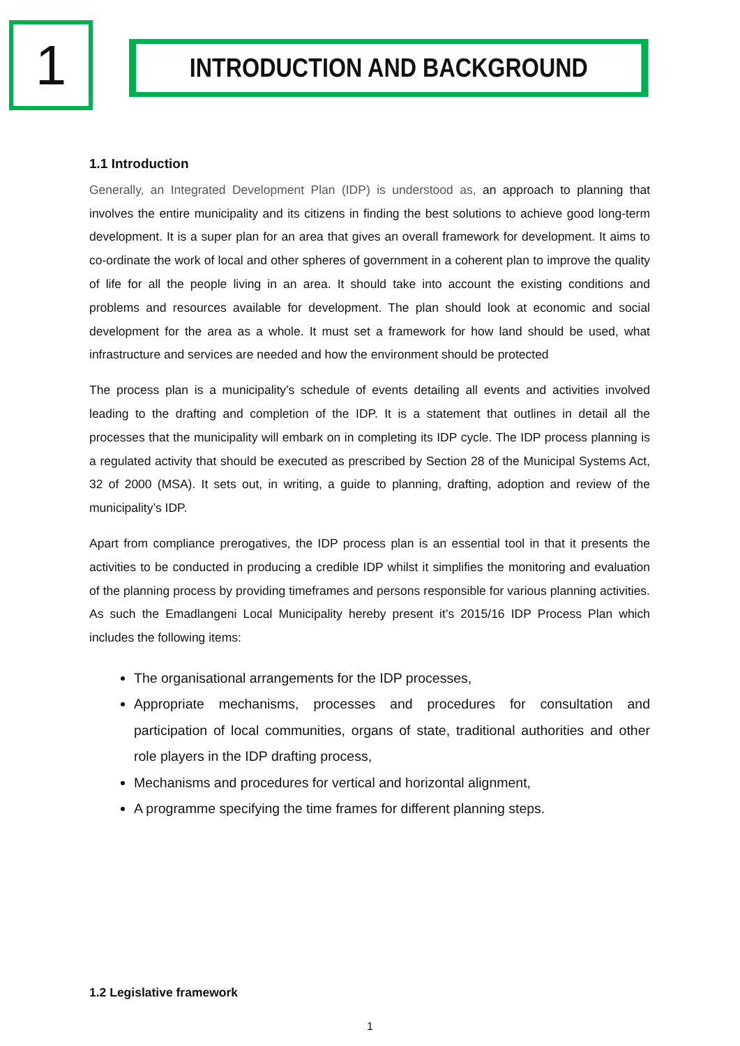1
INTRODUCTION AND BACKGROUND
1.1 Introduction
Generally, an Integrated Development Plan (IDP) is understood as, an approach to planning that involves the entire municipality and its citizens in finding the best solutions to achieve good long-term development. It is a super plan for an area that gives an overall framework for development. It aims to co-ordinate the work of local and other spheres of government in a coherent plan to improve the quality of life for all the people living in an area. It should take into account the existing conditions and problems and resources available for development. The plan should look at economic and social development for the area as a whole. It must set a framework for how land should be used, what infrastructure and services are needed and how the environment should be protected
The process plan is a municipality’s schedule of events detailing all events and activities involved leading to the drafting and completion of the IDP. It is a statement that outlines in detail all the processes that the municipality will embark on in completing its IDP cycle. The IDP process planning is a regulated activity that should be executed as prescribed by Section 28 of the Municipal Systems Act, 32 of 2000 (MSA). It sets out, in writing, a guide to planning, drafting, adoption and review of the municipality’s IDP.
Apart from compliance prerogatives, the IDP process plan is an essential tool in that it presents the activities to be conducted in producing a credible IDP whilst it simplifies the monitoring and evaluation of the planning process by providing timeframes and persons responsible for various planning activities. As such the Emadlangeni Local Municipality hereby present it’s 2015/16 IDP Process Plan which includes the following items:
The organisational arrangements for the IDP processes,
Appropriate mechanisms, processes and procedures for consultation and participation of local communities, organs of state, traditional authorities and other role players in the IDP drafting process,
Mechanisms and procedures for vertical and horizontal alignment,
A programme specifying the time frames for different planning steps.
1.2 Legislative framework
1